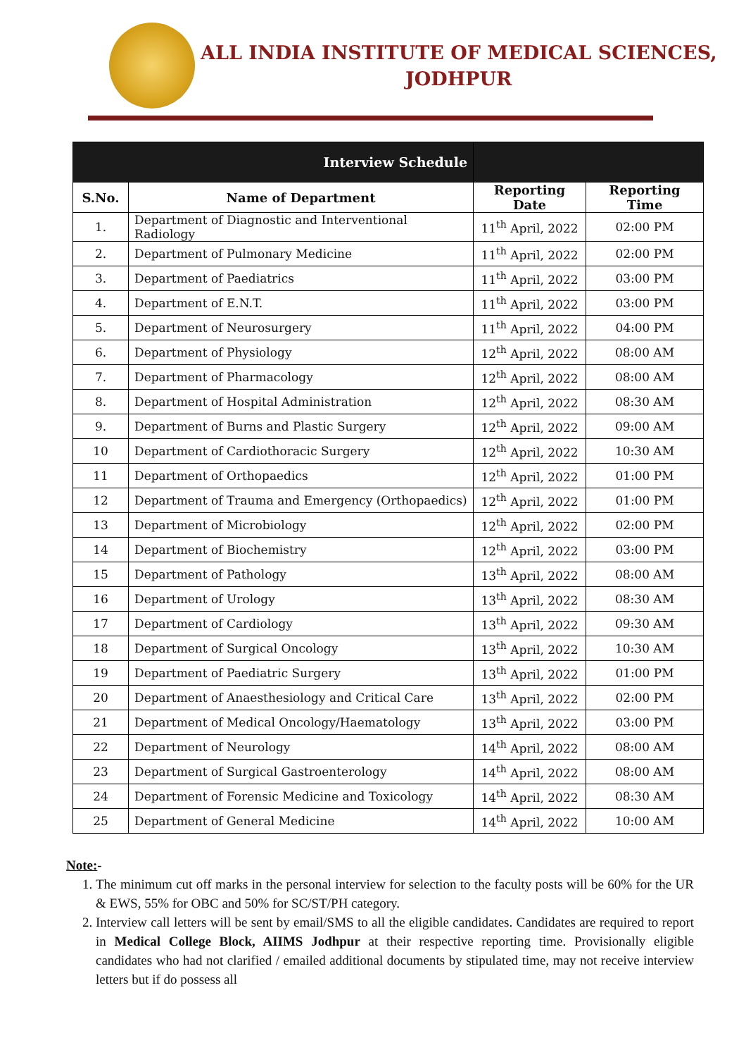ALL INDIA INSTITUTE OF MEDICAL SCIENCES,
JODHPUR
| Interview Schedule | | | |
| S.No. | Name of Department | Reporting Date | Reporting Time |
| 1. | Department of Diagnostic and Interventional Radiology | 11<sup>th</sup> April, 2022 | 02:00 PM |
| 2. | Department of Pulmonary Medicine | 11<sup>th</sup> April, 2022 | 02:00 PM |
| 3. | Department of Paediatrics | 11<sup>th</sup> April, 2022 | 03:00 PM |
| 4. | Department of E.N.T. | 11<sup>th</sup> April, 2022 | 03:00 PM |
| 5. | Department of Neurosurgery | 11<sup>th</sup> April, 2022 | 04:00 PM |
| 6. | Department of Physiology | 12<sup>th</sup> April, 2022 | 08:00 AM |
| 7. | Department of Pharmacology | 12<sup>th</sup> April, 2022 | 08:00 AM |
| 8. | Department of Hospital Administration | 12<sup>th</sup> April, 2022 | 08:30 AM |
| 9. | Department of Burns and Plastic Surgery | 12<sup>th</sup> April, 2022 | 09:00 AM |
| 10 | Department of Cardiothoracic Surgery | 12<sup>th</sup> April, 2022 | 10:30 AM |
| 11 | Department of Orthopaedics | 12<sup>th</sup> April, 2022 | 01:00 PM |
| 12 | Department of Trauma and Emergency (Orthopaedics) | 12<sup>th</sup> April, 2022 | 01:00 PM |
| 13 | Department of Microbiology | 12<sup>th</sup> April, 2022 | 02:00 PM |
| 14 | Department of Biochemistry | 12<sup>th</sup> April, 2022 | 03:00 PM |
| 15 | Department of Pathology | 13<sup>th</sup> April, 2022 | 08:00 AM |
| 16 | Department of Urology | 13<sup>th</sup> April, 2022 | 08:30 AM |
| 17 | Department of Cardiology | 13<sup>th</sup> April, 2022 | 09:30 AM |
| 18 | Department of Surgical Oncology | 13<sup>th</sup> April, 2022 | 10:30 AM |
| 19 | Department of Paediatric Surgery | 13<sup>th</sup> April, 2022 | 01:00 PM |
| 20 | Department of Anaesthesiology and Critical Care | 13<sup>th</sup> April, 2022 | 02:00 PM |
| 21 | Department of Medical Oncology/Haematology | 13<sup>th</sup> April, 2022 | 03:00 PM |
| 22 | Department of Neurology | 14<sup>th</sup> April, 2022 | 08:00 AM |
| 23 | Department of Surgical Gastroenterology | 14<sup>th</sup> April, 2022 | 08:00 AM |
| 24 | Department of Forensic Medicine and Toxicology | 14<sup>th</sup> April, 2022 | 08:30 AM |
| 25 | Department of General Medicine | 14<sup>th</sup> April, 2022 | 10:00 AM |
Note:-
1. The minimum cut off marks in the personal interview for selection to the faculty posts will be 60% for the UR & EWS, 55% for OBC and 50% for SC/ST/PH category.
2. Interview call letters will be sent by email/SMS to all the eligible candidates. Candidates are required to report in Medical College Block, AIIMS Jodhpur at their respective reporting time. Provisionally eligible candidates who had not clarified / emailed additional documents by stipulated time, may not receive interview letters but if do possess all